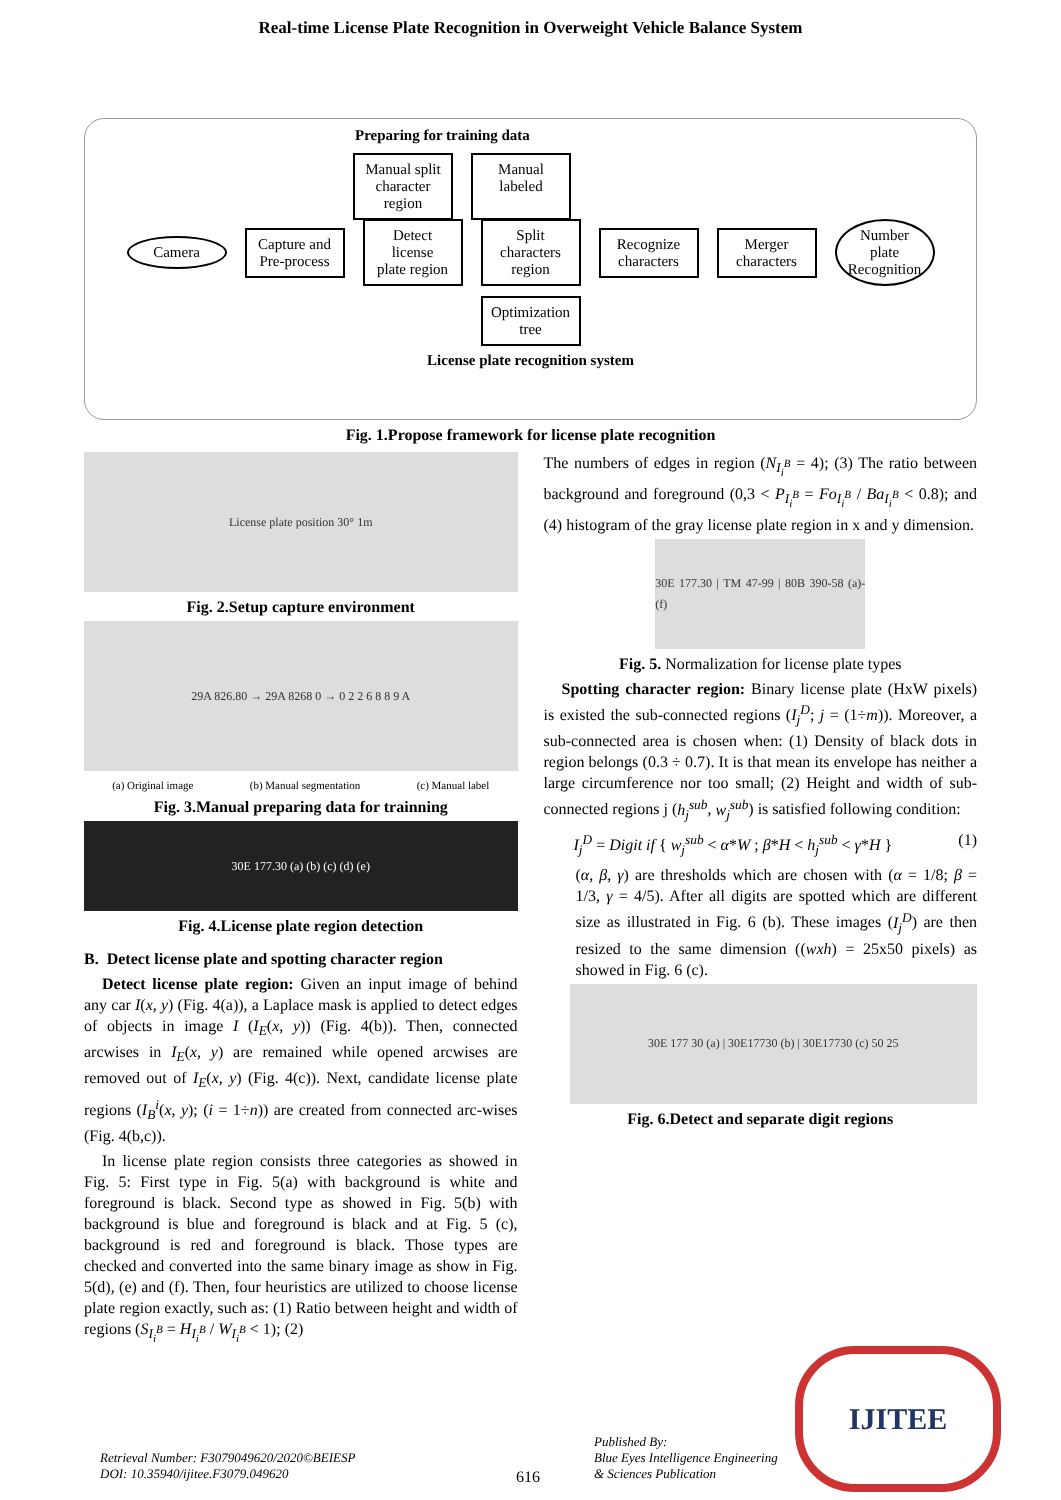Real-time License Plate Recognition in Overweight Vehicle Balance System
Preparing for training data
Manual split
character
region
Manual
labeled
Camera
Capture and
Pre-process
Detect
license
plate region
Split
characters
region
Recognize
characters
Merger
characters
Number
plate
Recognition
Optimization
tree
License plate recognition system
Fig. 1.Propose framework for license plate recognition
License plate position 30° 1m
Fig. 2.Setup capture environment
29A 826.80 → 29A 8268 0 → 0 2 2 6 8 8 9 A
(a) Original image (b) Manual segmentation (c) Manual label
Fig. 3.Manual preparing data for trainning
30E 177.30 (a) (b) (c) (d) (e)
Fig. 4.License plate region detection
B. Detect license plate and spotting character region
Detect license plate region: Given an input image of behind any car I(x, y) (Fig. 4(a)), a Laplace mask is applied to detect edges of objects in image I (I<sub>E</sub>(x, y)) (Fig. 4(b)). Then, connected arcwises in I<sub>E</sub>(x, y) are remained while opened arcwises are removed out of I<sub>E</sub>(x, y) (Fig. 4(c)). Next, candidate license plate regions (I<sub>B</sub><sup>i</sup>(x, y); (i = 1÷n)) are created from connected arc-wises (Fig. 4(b,c)).
In license plate region consists three categories as showed in Fig. 5: First type in Fig. 5(a) with background is white and foreground is black. Second type as showed in Fig. 5(b) with background is blue and foreground is black and at Fig. 5 (c), background is red and foreground is black. Those types are checked and converted into the same binary image as show in Fig. 5(d), (e) and (f). Then, four heuristics are utilized to choose license plate region exactly, such as: (1) Ratio between height and width of regions (S<sub>I<sub>i</sub><sup>B</sup></sub> = H<sub>I<sub>i</sub><sup>B</sup></sub> / W<sub>I<sub>i</sub><sup>B</sup></sub> < 1); (2)
The numbers of edges in region (N<sub>I<sub>i</sub><sup>B</sup></sub> = 4); (3) The ratio between background and foreground (0,3 < P<sub>I<sub>i</sub><sup>B</sup></sub> = Fo<sub>I<sub>i</sub><sup>B</sup></sub> / Ba<sub>I<sub>i</sub><sup>B</sup></sub> < 0.8); and (4) histogram of the gray license plate region in x and y dimension.
30E 177.30 | TM 47-99 | 80B 390-58 (a)-(f)
Fig. 5. Normalization for license plate types
Spotting character region: Binary license plate (HxW pixels) is existed the sub-connected regions (I<sub>j</sub><sup>D</sup>; j = (1÷m)). Moreover, a sub-connected area is chosen when: (1) Density of black dots in region belongs (0.3 ÷ 0.7). It is that mean its envelope has neither a large circumference nor too small; (2) Height and width of sub-connected regions j (h<sub>j</sub><sup>sub</sup>, w<sub>j</sub><sup>sub</sup>) is satisfied following condition:
I<sub>j</sub><sup>D</sup> = Digit if { w<sub>j</sub><sup>sub</sup> < α*W ; β*H < h<sub>j</sub><sup>sub</sup> < γ*H } (1)
(α, β, γ) are thresholds which are chosen with (α = 1/8; β = 1/3, γ = 4/5). After all digits are spotted which are different size as illustrated in Fig. 6 (b). These images (I<sub>j</sub><sup>D</sup>) are then resized to the same dimension ((wxh) = 25x50 pixels) as showed in Fig. 6 (c).
30E 177 30 (a) | 30E17730 (b) | 30E17730 (c) 50 25
Fig. 6.Detect and separate digit regions
Retrieval Number: F3079049620/2020©BEIESP
DOI: 10.35940/ijitee.F3079.049620
616
Published By:
Blue Eyes Intelligence Engineering
& Sciences Publication
IJITEE